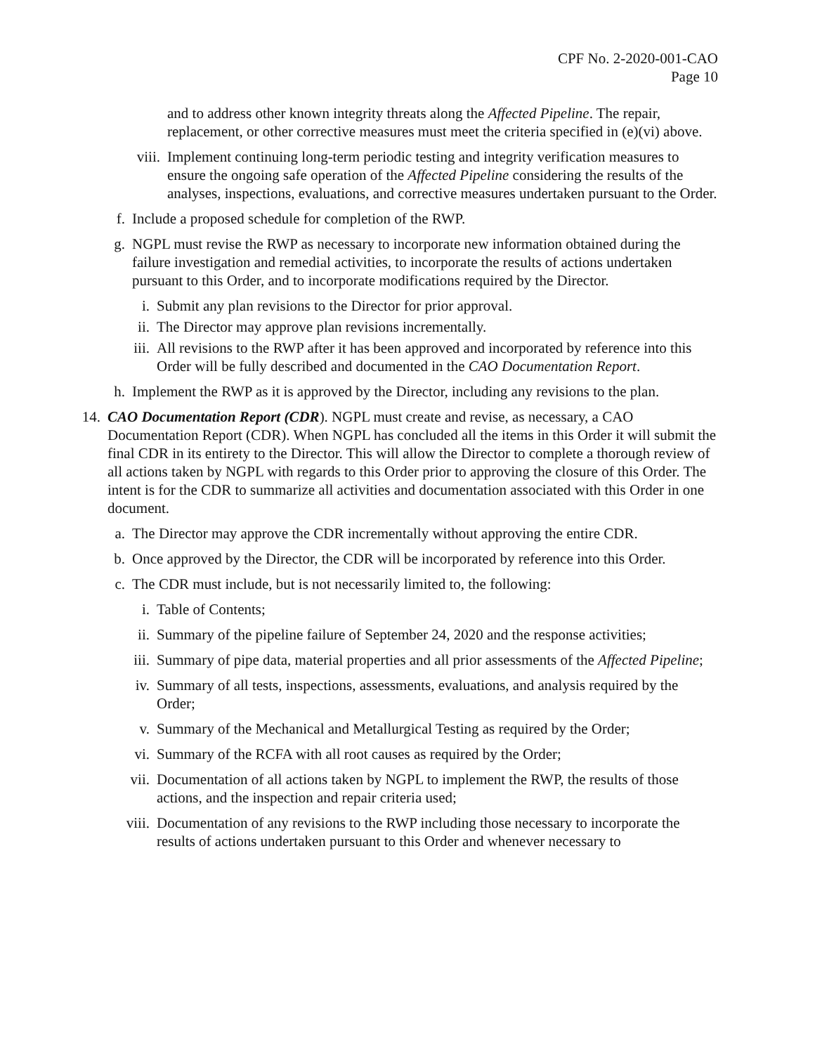CPF No. 2-2020-001-CAO
Page 10
and to address other known integrity threats along the Affected Pipeline. The repair, replacement, or other corrective measures must meet the criteria specified in (e)(vi) above.
viii. Implement continuing long-term periodic testing and integrity verification measures to ensure the ongoing safe operation of the Affected Pipeline considering the results of the analyses, inspections, evaluations, and corrective measures undertaken pursuant to the Order.
f. Include a proposed schedule for completion of the RWP.
g. NGPL must revise the RWP as necessary to incorporate new information obtained during the failure investigation and remedial activities, to incorporate the results of actions undertaken pursuant to this Order, and to incorporate modifications required by the Director.
i. Submit any plan revisions to the Director for prior approval.
ii. The Director may approve plan revisions incrementally.
iii.
All revisions to the RWP after it has been approved and incorporated by reference into this Order will be fully described and documented in the CAO Documentation Report.
h. Implement the RWP as it is approved by the Director, including any revisions to the plan.
14. CAO Documentation Report (CDR). NGPL must create and revise, as necessary, a CAO Documentation Report (CDR). When NGPL has concluded all the items in this Order it will submit the final CDR in its entirety to the Director. This will allow the Director to complete a thorough review of all actions taken by NGPL with regards to this Order prior to approving the closure of this Order. The intent is for the CDR to summarize all activities and documentation associated with this Order in one document.
a. The Director may approve the CDR incrementally without approving the entire CDR.
b. Once approved by the Director, the CDR will be incorporated by reference into this Order.
c. The CDR must include, but is not necessarily limited to, the following:
i. Table of Contents;
ii. Summary of the pipeline failure of September 24, 2020 and the response activities;
iii.
Summary of pipe data, material properties and all prior assessments of the Affected Pipeline;
iv. Summary of all tests, inspections, assessments, evaluations, and analysis required by the Order;
v. Summary of the Mechanical and Metallurgical Testing as required by the Order;
vi. Summary of the RCFA with all root causes as required by the Order;
vii.
Documentation of all actions taken by NGPL to implement the RWP, the results of those actions, and the inspection and repair criteria used;
viii.
Documentation of any revisions to the RWP including those necessary to incorporate the results of actions undertaken pursuant to this Order and whenever necessary to